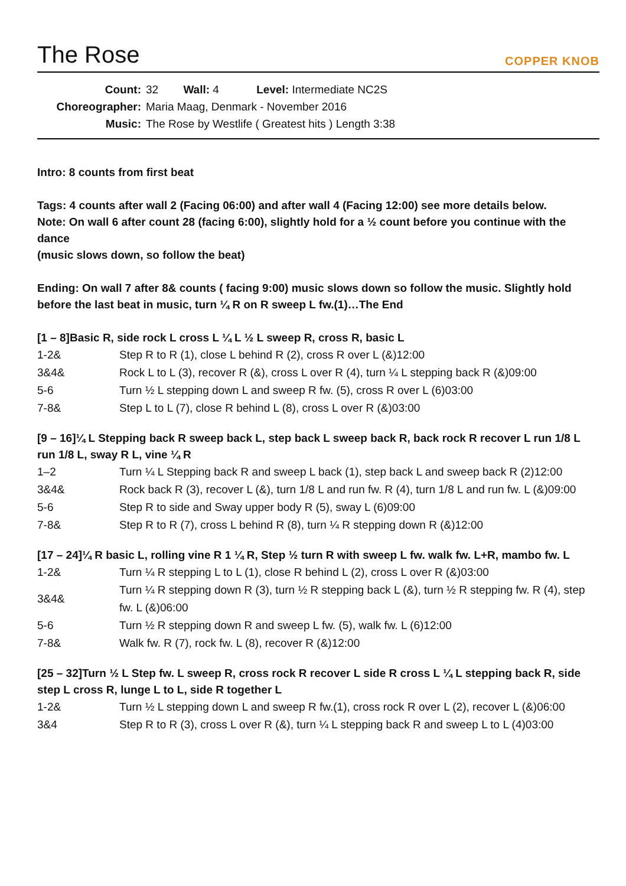The Rose
COPPER KNOB
Count: 32 Wall: 4 Level: Intermediate NC2S
Choreographer: Maria Maag, Denmark - November 2016
Music: The Rose by Westlife ( Greatest hits ) Length 3:38
Intro: 8 counts from first beat
Tags: 4 counts after wall 2 (Facing 06:00) and after wall 4 (Facing 12:00) see more details below.
Note: On wall 6 after count 28 (facing 6:00), slightly hold for a ½ count before you continue with the dance
(music slows down, so follow the beat)
Ending: On wall 7 after 8& counts ( facing 9:00) music slows down so follow the music. Slightly hold before the last beat in music, turn ¼ R on R sweep L fw.(1)…The End
[1 – 8]Basic R, side rock L cross L ¼ L ½ L sweep R, cross R, basic L
| 1-2& | Step R to R (1), close L behind R (2), cross R over L (&)12:00 |
| 3&4& | Rock L to L (3), recover R (&), cross L over R (4), turn ¼ L stepping back R (&)09:00 |
| 5-6 | Turn ½ L stepping down L and sweep R fw. (5), cross R over L (6)03:00 |
| 7-8& | Step L to L (7), close R behind L (8), cross L over R (&)03:00 |
[9 – 16]¼ L Stepping back R sweep back L, step back L sweep back R, back rock R recover L run 1/8 L run 1/8 L, sway R L, vine ¼ R
| 1–2 | Turn ¼ L Stepping back R and sweep L back (1), step back L and sweep back R (2)12:00 |
| 3&4& | Rock back R (3), recover L (&), turn 1/8 L and run fw. R (4), turn 1/8 L and run fw. L (&)09:00 |
| 5-6 | Step R to side and Sway upper body R (5), sway L (6)09:00 |
| 7-8& | Step R to R (7), cross L behind R (8), turn ¼ R stepping down R (&)12:00 |
[17 – 24]¼ R basic L, rolling vine R 1 ¼ R, Step ½ turn R with sweep L fw. walk fw. L+R, mambo fw. L
| 1-2& | Turn ¼ R stepping L to L (1), close R behind L (2), cross L over R (&)03:00 |
| 3&4& | Turn ¼ R stepping down R (3), turn ½ R stepping back L (&), turn ½ R stepping fw. R (4), step fw. L (&)06:00 |
| 5-6 | Turn ½ R stepping down R and sweep L fw. (5), walk fw. L (6)12:00 |
| 7-8& | Walk fw. R (7), rock fw. L (8), recover R (&)12:00 |
[25 – 32]Turn ½ L Step fw. L sweep R, cross rock R recover L side R cross L ¼ L stepping back R, side step L cross R, lunge L to L, side R together L
| 1-2& | Turn ½ L stepping down L and sweep R fw.(1), cross rock R over L (2), recover L (&)06:00 |
| 3&4 | Step R to R (3), cross L over R (&), turn ¼ L stepping back R and sweep L to L (4)03:00 |